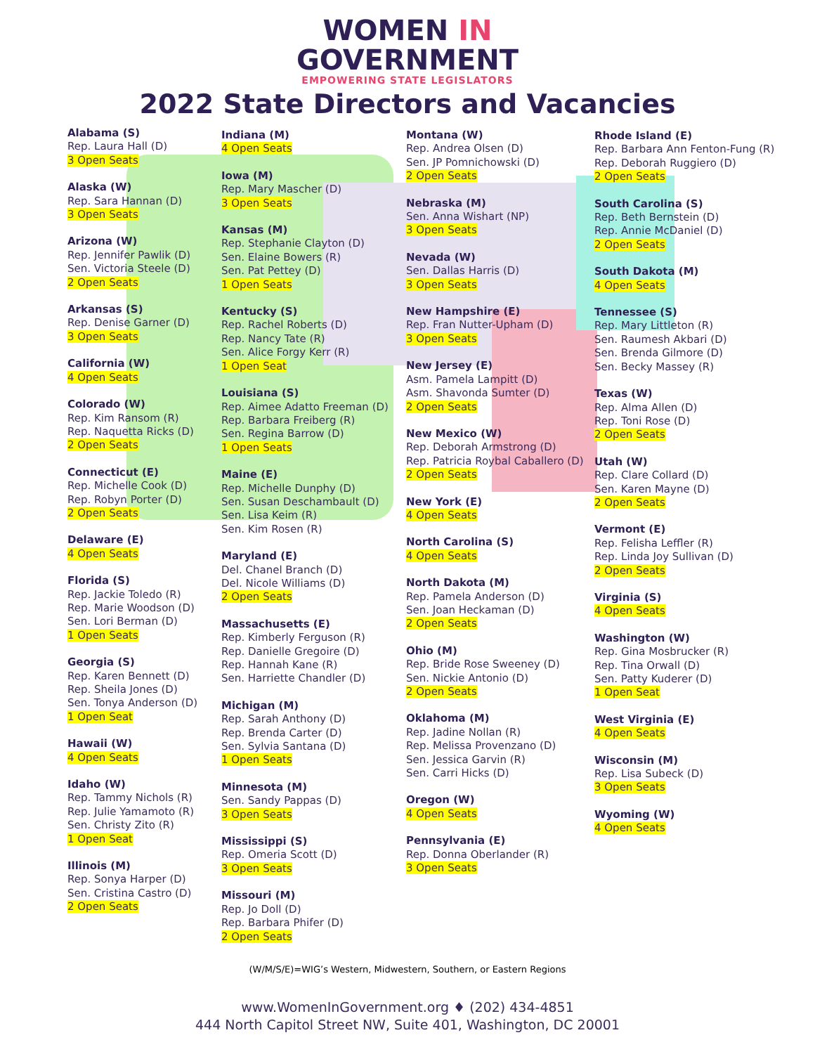WOMEN IN
GOVERNMENT
EMPOWERING STATE LEGISLATORS
2022 State Directors and Vacancies
Alabama (S)
Rep. Laura Hall (D)
3 Open Seats
Alaska (W)
Rep. Sara Hannan (D)
3 Open Seats
Arizona (W)
Rep. Jennifer Pawlik (D)
Sen. Victoria Steele (D)
2 Open Seats
Arkansas (S)
Rep. Denise Garner (D)
3 Open Seats
California (W)
4 Open Seats
Colorado (W)
Rep. Kim Ransom (R)
Rep. Naquetta Ricks (D)
2 Open Seats
Connecticut (E)
Rep. Michelle Cook (D)
Rep. Robyn Porter (D)
2 Open Seats
Delaware (E)
4 Open Seats
Florida (S)
Rep. Jackie Toledo (R)
Rep. Marie Woodson (D)
Sen. Lori Berman (D)
1 Open Seats
Georgia (S)
Rep. Karen Bennett (D)
Rep. Sheila Jones (D)
Sen. Tonya Anderson (D)
1 Open Seat
Hawaii (W)
4 Open Seats
Idaho (W)
Rep. Tammy Nichols (R)
Rep. Julie Yamamoto (R)
Sen. Christy Zito (R)
1 Open Seat
Illinois (M)
Rep. Sonya Harper (D)
Sen. Cristina Castro (D)
2 Open Seats
Indiana (M)
4 Open Seats
Iowa (M)
Rep. Mary Mascher (D)
3 Open Seats
Kansas (M)
Rep. Stephanie Clayton (D)
Sen. Elaine Bowers (R)
Sen. Pat Pettey (D)
1 Open Seats
Kentucky (S)
Rep. Rachel Roberts (D)
Rep. Nancy Tate (R)
Sen. Alice Forgy Kerr (R)
1 Open Seat
Louisiana (S)
Rep. Aimee Adatto Freeman (D)
Rep. Barbara Freiberg (R)
Sen. Regina Barrow (D)
1 Open Seats
Maine (E)
Rep. Michelle Dunphy (D)
Sen. Susan Deschambault (D)
Sen. Lisa Keim (R)
Sen. Kim Rosen (R)
Maryland (E)
Del. Chanel Branch (D)
Del. Nicole Williams (D)
2 Open Seats
Massachusetts (E)
Rep. Kimberly Ferguson (R)
Rep. Danielle Gregoire (D)
Rep. Hannah Kane (R)
Sen. Harriette Chandler (D)
Michigan (M)
Rep. Sarah Anthony (D)
Rep. Brenda Carter (D)
Sen. Sylvia Santana (D)
1 Open Seats
Minnesota (M)
Sen. Sandy Pappas (D)
3 Open Seats
Mississippi (S)
Rep. Omeria Scott (D)
3 Open Seats
Missouri (M)
Rep. Jo Doll (D)
Rep. Barbara Phifer (D)
2 Open Seats
Montana (W)
Rep. Andrea Olsen (D)
Sen. JP Pomnichowski (D)
2 Open Seats
Nebraska (M)
Sen. Anna Wishart (NP)
3 Open Seats
Nevada (W)
Sen. Dallas Harris (D)
3 Open Seats
New Hampshire (E)
Rep. Fran Nutter-Upham (D)
3 Open Seats
New Jersey (E)
Asm. Pamela Lampitt (D)
Asm. Shavonda Sumter (D)
2 Open Seats
New Mexico (W)
Rep. Deborah Armstrong (D)
Rep. Patricia Roybal Caballero (D)
2 Open Seats
New York (E)
4 Open Seats
North Carolina (S)
4 Open Seats
North Dakota (M)
Rep. Pamela Anderson (D)
Sen. Joan Heckaman (D)
2 Open Seats
Ohio (M)
Rep. Bride Rose Sweeney (D)
Sen. Nickie Antonio (D)
2 Open Seats
Oklahoma (M)
Rep. Jadine Nollan (R)
Rep. Melissa Provenzano (D)
Sen. Jessica Garvin (R)
Sen. Carri Hicks (D)
Oregon (W)
4 Open Seats
Pennsylvania (E)
Rep. Donna Oberlander (R)
3 Open Seats
Rhode Island (E)
Rep. Barbara Ann Fenton-Fung (R)
Rep. Deborah Ruggiero (D)
2 Open Seats
South Carolina (S)
Rep. Beth Bernstein (D)
Rep. Annie McDaniel (D)
2 Open Seats
South Dakota (M)
4 Open Seats
Tennessee (S)
Rep. Mary Littleton (R)
Sen. Raumesh Akbari (D)
Sen. Brenda Gilmore (D)
Sen. Becky Massey (R)
Texas (W)
Rep. Alma Allen (D)
Rep. Toni Rose (D)
2 Open Seats
Utah (W)
Rep. Clare Collard (D)
Sen. Karen Mayne (D)
2 Open Seats
Vermont (E)
Rep. Felisha Leffler (R)
Rep. Linda Joy Sullivan (D)
2 Open Seats
Virginia (S)
4 Open Seats
Washington (W)
Rep. Gina Mosbrucker (R)
Rep. Tina Orwall (D)
Sen. Patty Kuderer (D)
1 Open Seat
West Virginia (E)
4 Open Seats
Wisconsin (M)
Rep. Lisa Subeck (D)
3 Open Seats
Wyoming (W)
4 Open Seats
(W/M/S/E)=WIG’s Western, Midwestern, Southern, or Eastern Regions
www.WomenInGovernment.org ♦ (202) 434-4851
444 North Capitol Street NW, Suite 401, Washington, DC 20001